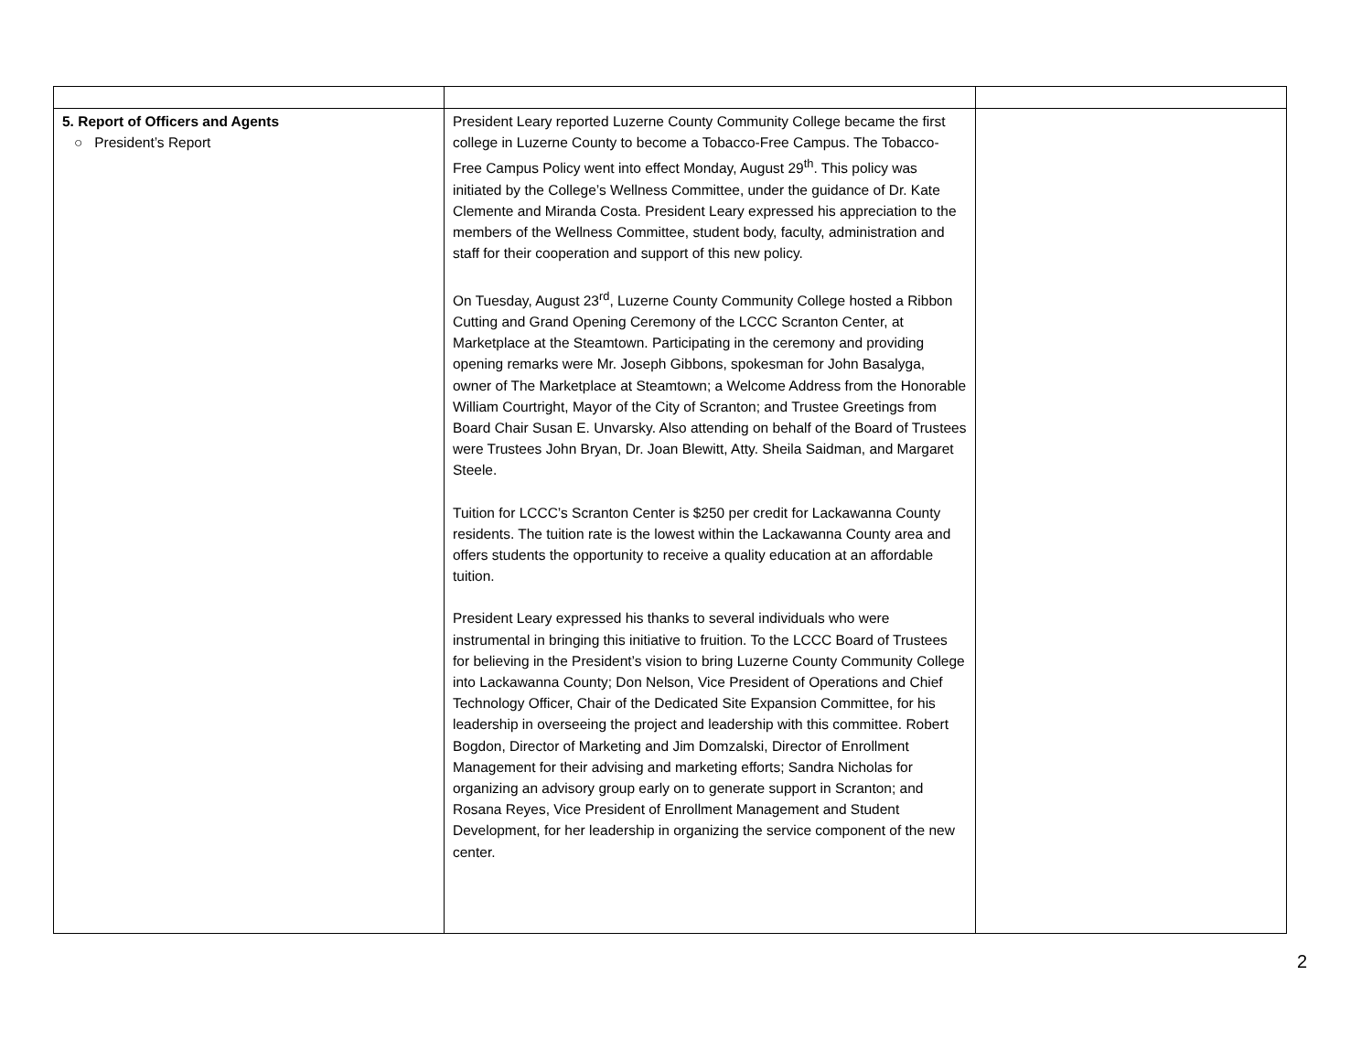| 5. Report of Officers and Agents ○ President’s Report | President Leary reported Luzerne County Community College became the first college in Luzerne County to become a Tobacco-Free Campus. The Tobacco-Free Campus Policy went into effect Monday, August 29<sup>th</sup>. This policy was initiated by the College’s Wellness Committee, under the guidance of Dr. Kate Clemente and Miranda Costa. President Leary expressed his appreciation to the members of the Wellness Committee, student body, faculty, administration and staff for their cooperation and support of this new policy. On Tuesday, August 23<sup>rd</sup>, Luzerne County Community College hosted a Ribbon Cutting and Grand Opening Ceremony of the LCCC Scranton Center, at Marketplace at the Steamtown. Participating in the ceremony and providing opening remarks were Mr. Joseph Gibbons, spokesman for John Basalyga, owner of The Marketplace at Steamtown; a Welcome Address from the Honorable William Courtright, Mayor of the City of Scranton; and Trustee Greetings from Board Chair Susan E. Unvarsky. Also attending on behalf of the Board of Trustees were Trustees John Bryan, Dr. Joan Blewitt, Atty. Sheila Saidman, and Margaret Steele. Tuition for LCCC’s Scranton Center is $250 per credit for Lackawanna County residents. The tuition rate is the lowest within the Lackawanna County area and offers students the opportunity to receive a quality education at an affordable tuition. President Leary expressed his thanks to several individuals who were instrumental in bringing this initiative to fruition. To the LCCC Board of Trustees for believing in the President’s vision to bring Luzerne County Community College into Lackawanna County; Don Nelson, Vice President of Operations and Chief Technology Officer, Chair of the Dedicated Site Expansion Committee, for his leadership in overseeing the project and leadership with this committee. Robert Bogdon, Director of Marketing and Jim Domzalski, Director of Enrollment Management for their advising and marketing efforts; Sandra Nicholas for organizing an advisory group early on to generate support in Scranton; and Rosana Reyes, Vice President of Enrollment Management and Student Development, for her leadership in organizing the service component of the new center. | |
2